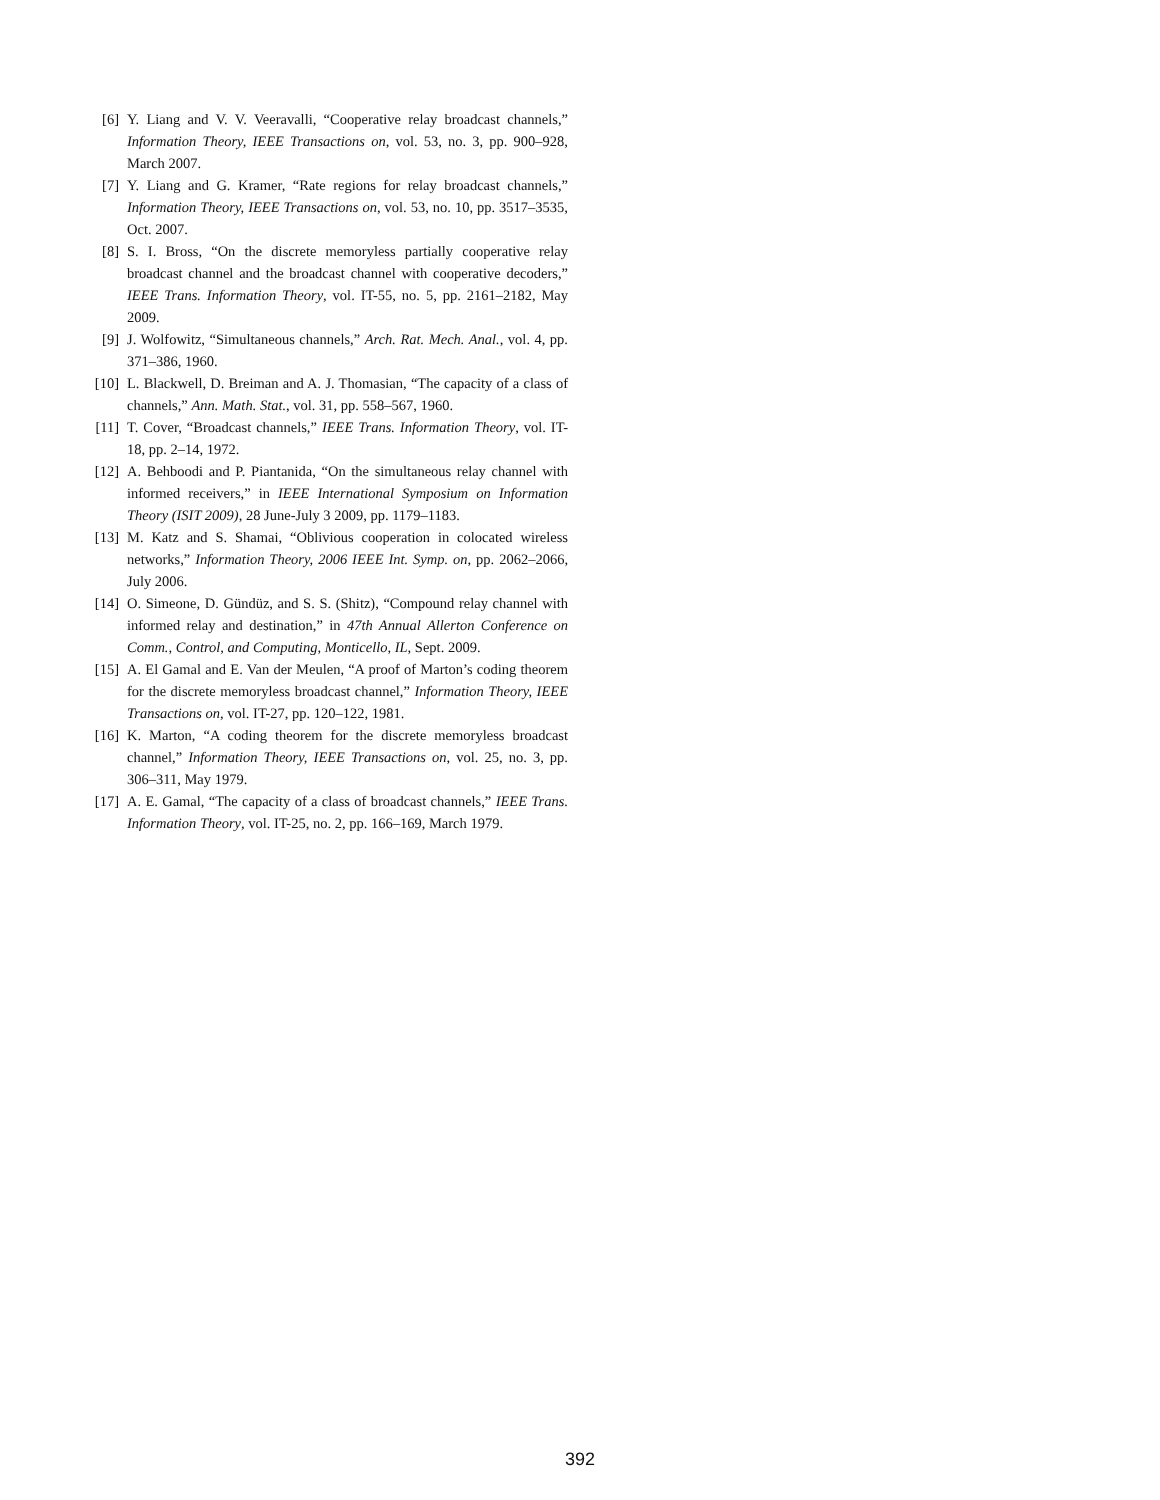[6] Y. Liang and V. V. Veeravalli, “Cooperative relay broadcast channels,” Information Theory, IEEE Transactions on, vol. 53, no. 3, pp. 900–928, March 2007.
[7] Y. Liang and G. Kramer, “Rate regions for relay broadcast channels,” Information Theory, IEEE Transactions on, vol. 53, no. 10, pp. 3517–3535, Oct. 2007.
[8] S. I. Bross, “On the discrete memoryless partially cooperative relay broadcast channel and the broadcast channel with cooperative decoders,” IEEE Trans. Information Theory, vol. IT-55, no. 5, pp. 2161–2182, May 2009.
[9] J. Wolfowitz, “Simultaneous channels,” Arch. Rat. Mech. Anal., vol. 4, pp. 371–386, 1960.
[10] L. Blackwell, D. Breiman and A. J. Thomasian, “The capacity of a class of channels,” Ann. Math. Stat., vol. 31, pp. 558–567, 1960.
[11] T. Cover, “Broadcast channels,” IEEE Trans. Information Theory, vol. IT-18, pp. 2–14, 1972.
[12] A. Behboodi and P. Piantanida, “On the simultaneous relay channel with informed receivers,” in IEEE International Symposium on Information Theory (ISIT 2009), 28 June-July 3 2009, pp. 1179–1183.
[13] M. Katz and S. Shamai, “Oblivious cooperation in colocated wireless networks,” Information Theory, 2006 IEEE Int. Symp. on, pp. 2062–2066, July 2006.
[14] O. Simeone, D. Gündüz, and S. S. (Shitz), “Compound relay channel with informed relay and destination,” in 47th Annual Allerton Conference on Comm., Control, and Computing, Monticello, IL, Sept. 2009.
[15] A. El Gamal and E. Van der Meulen, “A proof of Marton’s coding theorem for the discrete memoryless broadcast channel,” Information Theory, IEEE Transactions on, vol. IT-27, pp. 120–122, 1981.
[16] K. Marton, “A coding theorem for the discrete memoryless broadcast channel,” Information Theory, IEEE Transactions on, vol. 25, no. 3, pp. 306–311, May 1979.
[17] A. E. Gamal, “The capacity of a class of broadcast channels,” IEEE Trans. Information Theory, vol. IT-25, no. 2, pp. 166–169, March 1979.
392